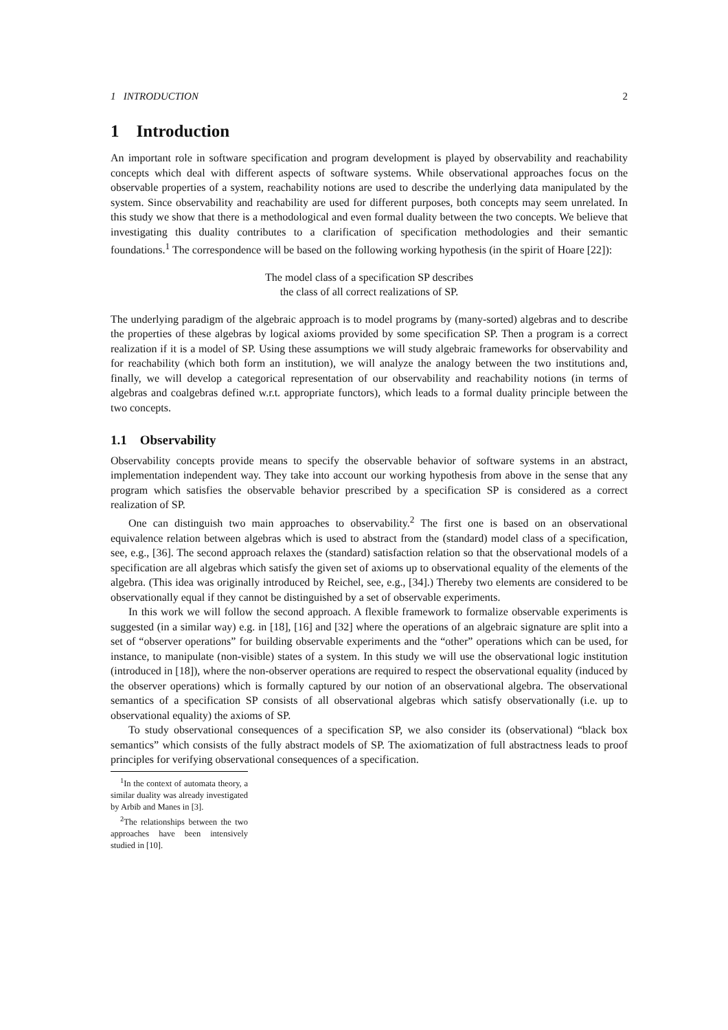1 INTRODUCTION 2
1 Introduction
An important role in software specification and program development is played by observability and reachability concepts which deal with different aspects of software systems. While observational approaches focus on the observable properties of a system, reachability notions are used to describe the underlying data manipulated by the system. Since observability and reachability are used for different purposes, both concepts may seem unrelated. In this study we show that there is a methodological and even formal duality between the two concepts. We believe that investigating this duality contributes to a clarification of specification methodologies and their semantic foundations.<sup>1</sup> The correspondence will be based on the following working hypothesis (in the spirit of Hoare [22]):
The model class of a specification SP describes
the class of all correct realizations of SP.
The underlying paradigm of the algebraic approach is to model programs by (many-sorted) algebras and to describe the properties of these algebras by logical axioms provided by some specification SP. Then a program is a correct realization if it is a model of SP. Using these assumptions we will study algebraic frameworks for observability and for reachability (which both form an institution), we will analyze the analogy between the two institutions and, finally, we will develop a categorical representation of our observability and reachability notions (in terms of algebras and coalgebras defined w.r.t. appropriate functors), which leads to a formal duality principle between the two concepts.
1.1 Observability
Observability concepts provide means to specify the observable behavior of software systems in an abstract, implementation independent way. They take into account our working hypothesis from above in the sense that any program which satisfies the observable behavior prescribed by a specification SP is considered as a correct realization of SP.
One can distinguish two main approaches to observability.<sup>2</sup> The first one is based on an observational equivalence relation between algebras which is used to abstract from the (standard) model class of a specification, see, e.g., [36]. The second approach relaxes the (standard) satisfaction relation so that the observational models of a specification are all algebras which satisfy the given set of axioms up to observational equality of the elements of the algebra. (This idea was originally introduced by Reichel, see, e.g., [34].) Thereby two elements are considered to be observationally equal if they cannot be distinguished by a set of observable experiments.
In this work we will follow the second approach. A flexible framework to formalize observable experiments is suggested (in a similar way) e.g. in [18], [16] and [32] where the operations of an algebraic signature are split into a set of “observer operations” for building observable experiments and the “other” operations which can be used, for instance, to manipulate (non-visible) states of a system. In this study we will use the observational logic institution (introduced in [18]), where the non-observer operations are required to respect the observational equality (induced by the observer operations) which is formally captured by our notion of an observational algebra. The observational semantics of a specification SP consists of all observational algebras which satisfy observationally (i.e. up to observational equality) the axioms of SP.
To study observational consequences of a specification SP, we also consider its (observational) “black box semantics” which consists of the fully abstract models of SP. The axiomatization of full abstractness leads to proof principles for verifying observational consequences of a specification.
<sup>1</sup> In the context of automata theory, a similar duality was already investigated by Arbib and Manes in [3].
<sup>2</sup> The relationships between the two approaches have been intensively studied in [10].